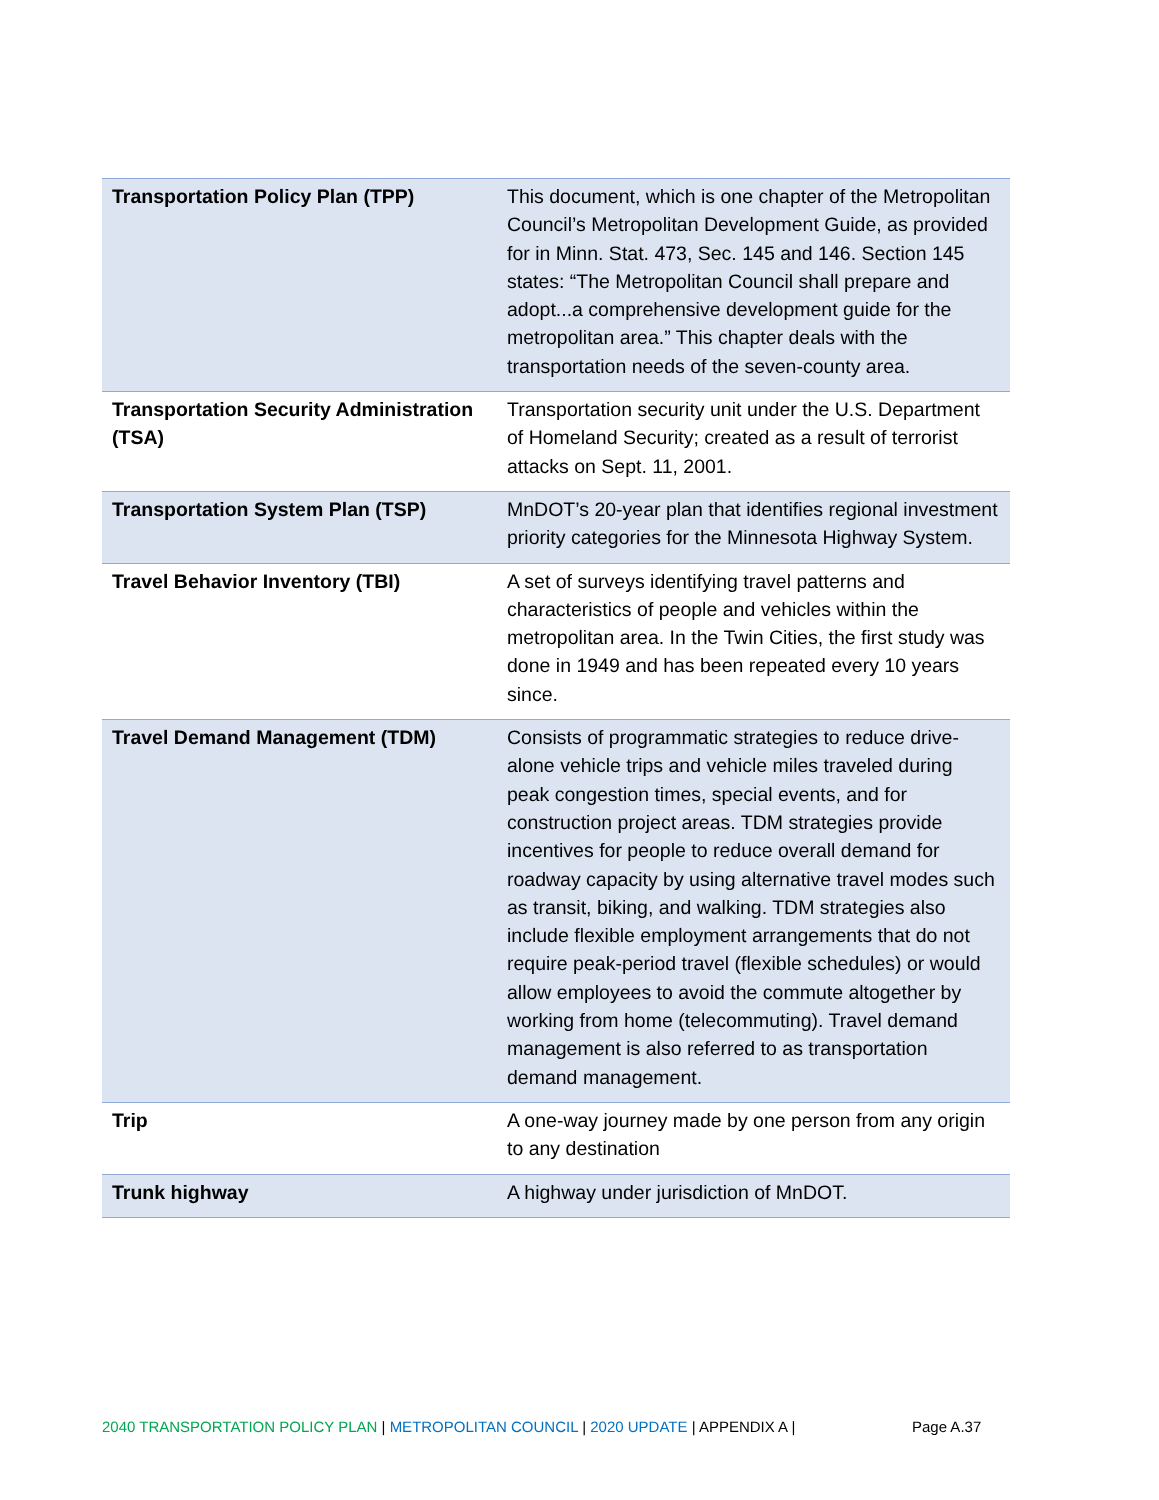| Transportation Policy Plan (TPP) | This document, which is one chapter of the Metropolitan Council’s Metropolitan Development Guide, as provided for in Minn. Stat. 473, Sec. 145 and 146. Section 145 states: “The Metropolitan Council shall prepare and adopt...a comprehensive development guide for the metropolitan area.” This chapter deals with the transportation needs of the seven-county area. |
| Transportation Security Administration (TSA) | Transportation security unit under the U.S. Department of Homeland Security; created as a result of terrorist attacks on Sept. 11, 2001. |
| Transportation System Plan (TSP) | MnDOT’s 20-year plan that identifies regional investment priority categories for the Minnesota Highway System. |
| Travel Behavior Inventory (TBI) | A set of surveys identifying travel patterns and characteristics of people and vehicles within the metropolitan area. In the Twin Cities, the first study was done in 1949 and has been repeated every 10 years since. |
| Travel Demand Management (TDM) | Consists of programmatic strategies to reduce drive-alone vehicle trips and vehicle miles traveled during peak congestion times, special events, and for construction project areas. TDM strategies provide incentives for people to reduce overall demand for roadway capacity by using alternative travel modes such as transit, biking, and walking. TDM strategies also include flexible employment arrangements that do not require peak-period travel (flexible schedules) or would allow employees to avoid the commute altogether by working from home (telecommuting). Travel demand management is also referred to as transportation demand management. |
| Trip | A one-way journey made by one person from any origin to any destination |
| Trunk highway | A highway under jurisdiction of MnDOT. |
2040 TRANSPORTATION POLICY PLAN | METROPOLITAN COUNCIL | 2020 UPDATE | APPENDIX A | Page A.37